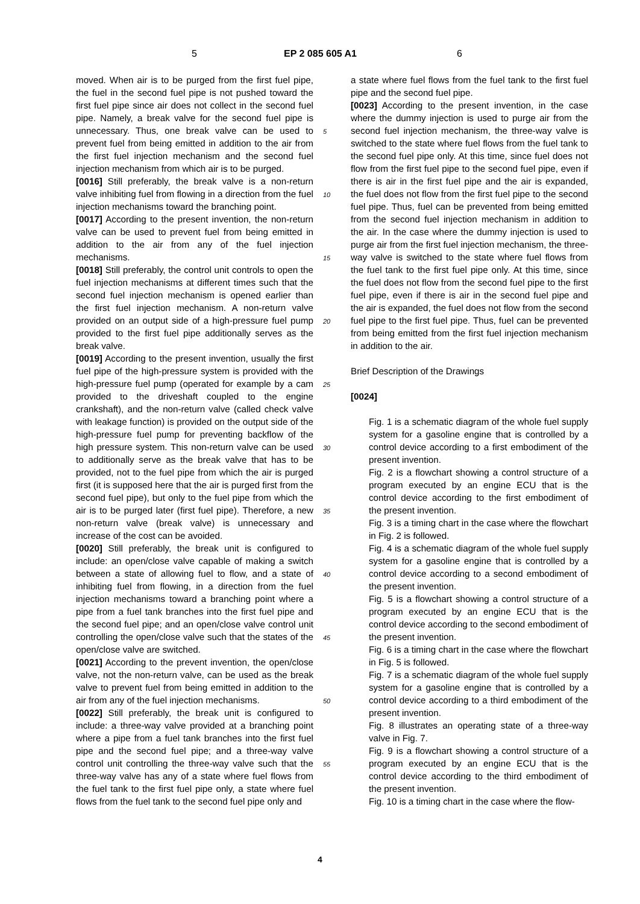5 EP 2 085 605 A1 6
moved. When air is to be purged from the first fuel pipe, the fuel in the second fuel pipe is not pushed toward the first fuel pipe since air does not collect in the second fuel pipe. Namely, a break valve for the second fuel pipe is unnecessary. Thus, one break valve can be used to prevent fuel from being emitted in addition to the air from the first fuel injection mechanism and the second fuel injection mechanism from which air is to be purged.
[0016] Still preferably, the break valve is a non-return valve inhibiting fuel from flowing in a direction from the fuel injection mechanisms toward the branching point.
[0017] According to the present invention, the non-return valve can be used to prevent fuel from being emitted in addition to the air from any of the fuel injection mechanisms.
[0018] Still preferably, the control unit controls to open the fuel injection mechanisms at different times such that the second fuel injection mechanism is opened earlier than the first fuel injection mechanism. A non-return valve provided on an output side of a high-pressure fuel pump provided to the first fuel pipe additionally serves as the break valve.
[0019] According to the present invention, usually the first fuel pipe of the high-pressure system is provided with the high-pressure fuel pump (operated for example by a cam provided to the driveshaft coupled to the engine crankshaft), and the non-return valve (called check valve with leakage function) is provided on the output side of the high-pressure fuel pump for preventing backflow of the high pressure system. This non-return valve can be used to additionally serve as the break valve that has to be provided, not to the fuel pipe from which the air is purged first (it is supposed here that the air is purged first from the second fuel pipe), but only to the fuel pipe from which the air is to be purged later (first fuel pipe). Therefore, a new non-return valve (break valve) is unnecessary and increase of the cost can be avoided.
[0020] Still preferably, the break unit is configured to include: an open/close valve capable of making a switch between a state of allowing fuel to flow, and a state of inhibiting fuel from flowing, in a direction from the fuel injection mechanisms toward a branching point where a pipe from a fuel tank branches into the first fuel pipe and the second fuel pipe; and an open/close valve control unit controlling the open/close valve such that the states of the open/close valve are switched.
[0021] According to the prevent invention, the open/close valve, not the non-return valve, can be used as the break valve to prevent fuel from being emitted in addition to the air from any of the fuel injection mechanisms.
[0022] Still preferably, the break unit is configured to include: a three-way valve provided at a branching point where a pipe from a fuel tank branches into the first fuel pipe and the second fuel pipe; and a three-way valve control unit controlling the three-way valve such that the three-way valve has any of a state where fuel flows from the fuel tank to the first fuel pipe only, a state where fuel flows from the fuel tank to the second fuel pipe only and
a state where fuel flows from the fuel tank to the first fuel pipe and the second fuel pipe.
[0023] According to the present invention, in the case where the dummy injection is used to purge air from the second fuel injection mechanism, the three-way valve is switched to the state where fuel flows from the fuel tank to the second fuel pipe only. At this time, since fuel does not flow from the first fuel pipe to the second fuel pipe, even if there is air in the first fuel pipe and the air is expanded, the fuel does not flow from the first fuel pipe to the second fuel pipe. Thus, fuel can be prevented from being emitted from the second fuel injection mechanism in addition to the air. In the case where the dummy injection is used to purge air from the first fuel injection mechanism, the three-way valve is switched to the state where fuel flows from the fuel tank to the first fuel pipe only. At this time, since the fuel does not flow from the second fuel pipe to the first fuel pipe, even if there is air in the second fuel pipe and the air is expanded, the fuel does not flow from the second fuel pipe to the first fuel pipe. Thus, fuel can be prevented from being emitted from the first fuel injection mechanism in addition to the air.
Brief Description of the Drawings
[0024]
Fig. 1 is a schematic diagram of the whole fuel supply system for a gasoline engine that is controlled by a control device according to a first embodiment of the present invention.
Fig. 2 is a flowchart showing a control structure of a program executed by an engine ECU that is the control device according to the first embodiment of the present invention.
Fig. 3 is a timing chart in the case where the flowchart in Fig. 2 is followed.
Fig. 4 is a schematic diagram of the whole fuel supply system for a gasoline engine that is controlled by a control device according to a second embodiment of the present invention.
Fig. 5 is a flowchart showing a control structure of a program executed by an engine ECU that is the control device according to the second embodiment of the present invention.
Fig. 6 is a timing chart in the case where the flowchart in Fig. 5 is followed.
Fig. 7 is a schematic diagram of the whole fuel supply system for a gasoline engine that is controlled by a control device according to a third embodiment of the present invention.
Fig. 8 illustrates an operating state of a three-way valve in Fig. 7.
Fig. 9 is a flowchart showing a control structure of a program executed by an engine ECU that is the control device according to the third embodiment of the present invention.
Fig. 10 is a timing chart in the case where the flow-
5
10
15
20
25
30
35
40
45
50
55
4